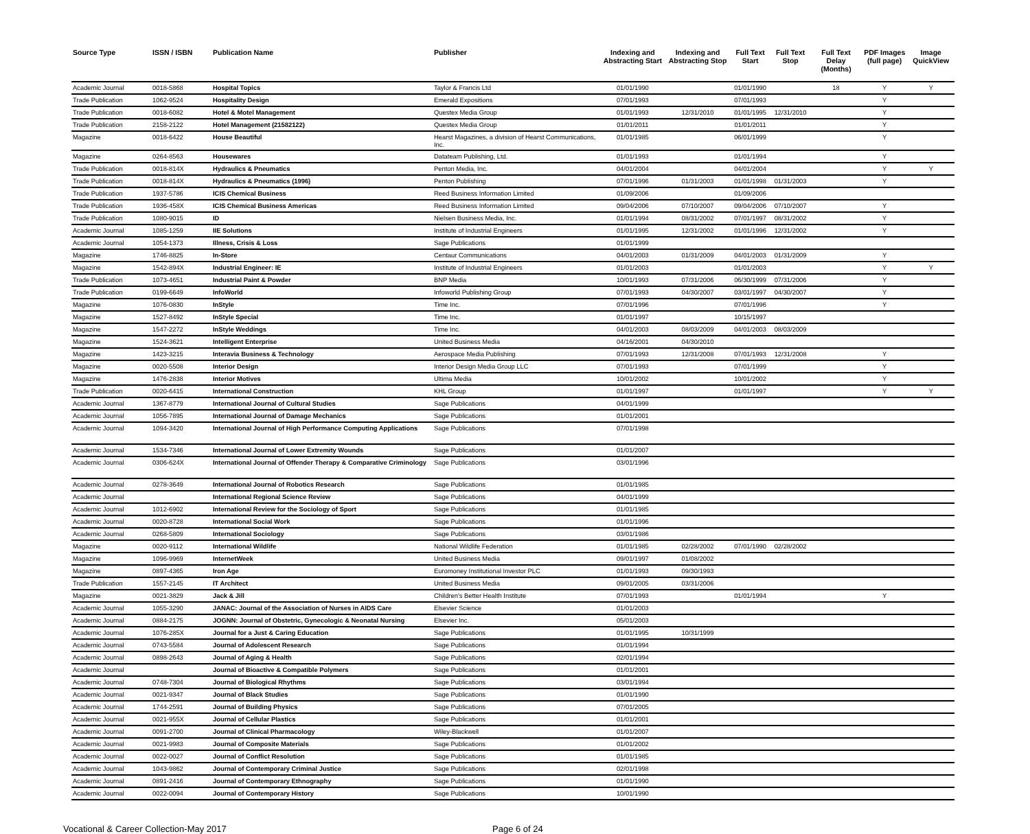| Source Type | ISSN / ISBN | Publication Name | Publisher | Indexing and Abstracting Start | Indexing and Abstracting Stop | Full Text Start | Full Text Stop | Full Text Delay (Months) | PDF Images (full page) | Image QuickView |
| --- | --- | --- | --- | --- | --- | --- | --- | --- | --- | --- |
| Academic Journal | 0018-5868 | Hospital Topics | Taylor & Francis Ltd | 01/01/1990 | | 01/01/1990 | | 18 | Y | Y |
| Trade Publication | 1062-9524 | Hospitality Design | Emerald Expositions | 07/01/1993 | | 07/01/1993 | | | Y | |
| Trade Publication | 0018-6082 | Hotel & Motel Management | Questex Media Group | 01/01/1993 | 12/31/2010 | 01/01/1995 | 12/31/2010 | | Y | |
| Trade Publication | 2158-2122 | Hotel Management (21582122) | Questex Media Group | 01/01/2011 | | 01/01/2011 | | | Y | |
| Magazine | 0018-6422 | House Beautiful | Hearst Magazines, a division of Hearst Communications, Inc. | 01/01/1985 | | 06/01/1999 | | | Y | |
| Magazine | 0264-8563 | Housewares | Datateam Publishing, Ltd. | 01/01/1993 | | 01/01/1994 | | | Y | |
| Trade Publication | 0018-814X | Hydraulics & Pneumatics | Penton Media, Inc. | 04/01/2004 | | 04/01/2004 | | | Y | Y |
| Trade Publication | 0018-814X | Hydraulics & Pneumatics (1996) | Penton Publishing | 07/01/1996 | 01/31/2003 | 01/01/1998 | 01/31/2003 | | Y | |
| Trade Publication | 1937-5786 | ICIS Chemical Business | Reed Business Information Limited | 01/09/2006 | | 01/09/2006 | | | | |
| Trade Publication | 1936-458X | ICIS Chemical Business Americas | Reed Business Information Limited | 09/04/2006 | 07/10/2007 | 09/04/2006 | 07/10/2007 | | Y | |
| Trade Publication | 1080-9015 | ID | Nielsen Business Media, Inc. | 01/01/1994 | 08/31/2002 | 07/01/1997 | 08/31/2002 | | Y | |
| Academic Journal | 1085-1259 | IIE Solutions | Institute of Industrial Engineers | 01/01/1995 | 12/31/2002 | 01/01/1996 | 12/31/2002 | | Y | |
| Academic Journal | 1054-1373 | Illness, Crisis & Loss | Sage Publications | 01/01/1999 | | | | | | |
| Magazine | 1746-8825 | In-Store | Centaur Communications | 04/01/2003 | 01/31/2009 | 04/01/2003 | 01/31/2009 | | Y | |
| Magazine | 1542-894X | Industrial Engineer: IE | Institute of Industrial Engineers | 01/01/2003 | | 01/01/2003 | | | Y | Y |
| Trade Publication | 1073-4651 | Industrial Paint & Powder | BNP Media | 10/01/1993 | 07/31/2006 | 06/30/1999 | 07/31/2006 | | Y | |
| Trade Publication | 0199-6649 | InfoWorld | Infoworld Publishing Group | 07/01/1993 | 04/30/2007 | 03/01/1997 | 04/30/2007 | | Y | |
| Magazine | 1076-0830 | InStyle | Time Inc. | 07/01/1996 | | 07/01/1996 | | | Y | |
| Magazine | 1527-8492 | InStyle Special | Time Inc. | 01/01/1997 | | 10/15/1997 | | | | |
| Magazine | 1547-2272 | InStyle Weddings | Time Inc. | 04/01/2003 | 08/03/2009 | 04/01/2003 | 08/03/2009 | | | |
| Magazine | 1524-3621 | Intelligent Enterprise | United Business Media | 04/16/2001 | 04/30/2010 | | | | | |
| Magazine | 1423-3215 | Interavia Business & Technology | Aerospace Media Publishing | 07/01/1993 | 12/31/2008 | 07/01/1993 | 12/31/2008 | | Y | |
| Magazine | 0020-5508 | Interior Design | Interior Design Media Group LLC | 07/01/1993 | | 07/01/1999 | | | Y | |
| Magazine | 1476-2838 | Interior Motives | Ultima Media | 10/01/2002 | | 10/01/2002 | | | Y | |
| Trade Publication | 0020-6415 | International Construction | KHL Group | 01/01/1997 | | 01/01/1997 | | | Y | Y |
| Academic Journal | 1367-8779 | International Journal of Cultural Studies | Sage Publications | 04/01/1999 | | | | | | |
| Academic Journal | 1056-7895 | International Journal of Damage Mechanics | Sage Publications | 01/01/2001 | | | | | | |
| Academic Journal | 1094-3420 | International Journal of High Performance Computing Applications | Sage Publications | 07/01/1998 | | | | | | |
| Academic Journal | 1534-7346 | International Journal of Lower Extremity Wounds | Sage Publications | 01/01/2007 | | | | | | |
| Academic Journal | 0306-624X | International Journal of Offender Therapy & Comparative Criminology | Sage Publications | 03/01/1996 | | | | | | |
| Academic Journal | 0278-3649 | International Journal of Robotics Research | Sage Publications | 01/01/1985 | | | | | | |
| Academic Journal | | International Regional Science Review | Sage Publications | 04/01/1999 | | | | | | |
| Academic Journal | 1012-6902 | International Review for the Sociology of Sport | Sage Publications | 01/01/1985 | | | | | | |
| Academic Journal | 0020-8728 | International Social Work | Sage Publications | 01/01/1996 | | | | | | |
| Academic Journal | 0268-5809 | International Sociology | Sage Publications | 03/01/1986 | | | | | | |
| Magazine | 0020-9112 | International Wildlife | National Wildlife Federation | 01/01/1985 | 02/28/2002 | 07/01/1990 | 02/28/2002 | | | |
| Magazine | 1096-9969 | InternetWeek | United Business Media | 09/01/1997 | 01/08/2002 | | | | | |
| Magazine | 0897-4365 | Iron Age | Euromoney Institutional Investor PLC | 01/01/1993 | 09/30/1993 | | | | | |
| Trade Publication | 1557-2145 | IT Architect | United Business Media | 09/01/2005 | 03/31/2006 | | | | | |
| Magazine | 0021-3829 | Jack & Jill | Children's Better Health Institute | 07/01/1993 | | 01/01/1994 | | | Y | |
| Academic Journal | 1055-3290 | JANAC: Journal of the Association of Nurses in AIDS Care | Elsevier Science | 01/01/2003 | | | | | | |
| Academic Journal | 0884-2175 | JOGNN: Journal of Obstetric, Gynecologic & Neonatal Nursing | Elsevier Inc. | 05/01/2003 | | | | | | |
| Academic Journal | 1076-285X | Journal for a Just & Caring Education | Sage Publications | 01/01/1995 | 10/31/1999 | | | | | |
| Academic Journal | 0743-5584 | Journal of Adolescent Research | Sage Publications | 01/01/1994 | | | | | | |
| Academic Journal | 0898-2643 | Journal of Aging & Health | Sage Publications | 02/01/1994 | | | | | | |
| Academic Journal | | Journal of Bioactive & Compatible Polymers | Sage Publications | 01/01/2001 | | | | | | |
| Academic Journal | 0748-7304 | Journal of Biological Rhythms | Sage Publications | 03/01/1994 | | | | | | |
| Academic Journal | 0021-9347 | Journal of Black Studies | Sage Publications | 01/01/1990 | | | | | | |
| Academic Journal | 1744-2591 | Journal of Building Physics | Sage Publications | 07/01/2005 | | | | | | |
| Academic Journal | 0021-955X | Journal of Cellular Plastics | Sage Publications | 01/01/2001 | | | | | | |
| Academic Journal | 0091-2700 | Journal of Clinical Pharmacology | Wiley-Blackwell | 01/01/2007 | | | | | | |
| Academic Journal | 0021-9983 | Journal of Composite Materials | Sage Publications | 01/01/2002 | | | | | | |
| Academic Journal | 0022-0027 | Journal of Conflict Resolution | Sage Publications | 01/01/1985 | | | | | | |
| Academic Journal | 1043-9862 | Journal of Contemporary Criminal Justice | Sage Publications | 02/01/1998 | | | | | | |
| Academic Journal | 0891-2416 | Journal of Contemporary Ethnography | Sage Publications | 01/01/1990 | | | | | | |
| Academic Journal | 0022-0094 | Journal of Contemporary History | Sage Publications | 10/01/1990 | | | | | | |
Vocational & Career Collection-May 2017 Page 6 of 24